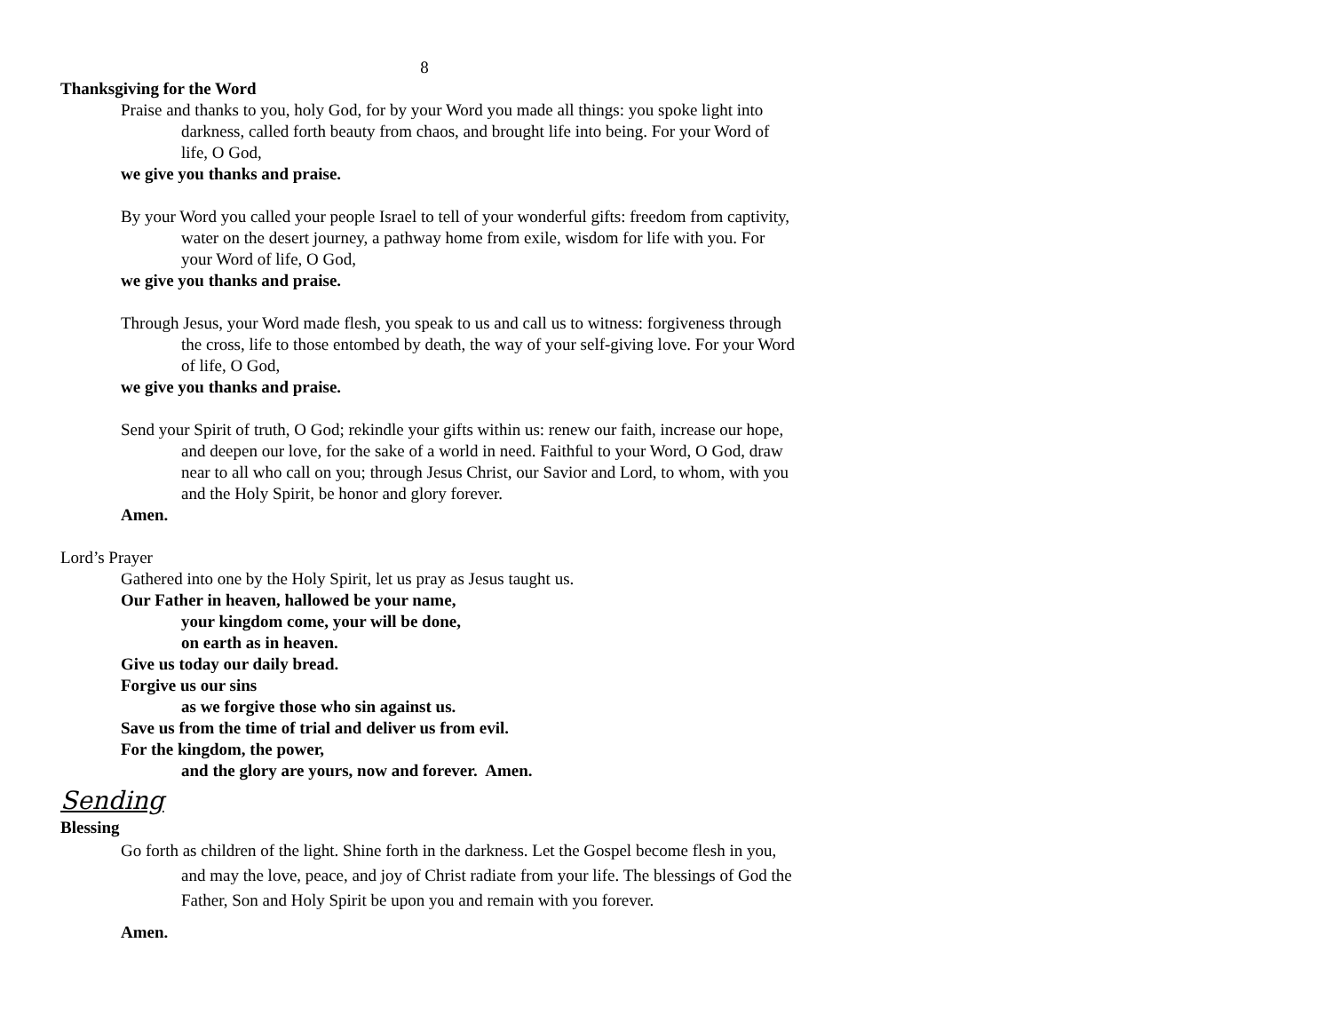8
Thanksgiving for the Word
Praise and thanks to you, holy God, for by your Word you made all things: you spoke light into darkness, called forth beauty from chaos, and brought life into being. For your Word of life, O God,
we give you thanks and praise.
By your Word you called your people Israel to tell of your wonderful gifts: freedom from captivity, water on the desert journey, a pathway home from exile, wisdom for life with you. For your Word of life, O God,
we give you thanks and praise.
Through Jesus, your Word made flesh, you speak to us and call us to witness: forgiveness through the cross, life to those entombed by death, the way of your self-giving love. For your Word of life, O God,
we give you thanks and praise.
Send your Spirit of truth, O God; rekindle your gifts within us: renew our faith, increase our hope, and deepen our love, for the sake of a world in need. Faithful to your Word, O God, draw near to all who call on you; through Jesus Christ, our Savior and Lord, to whom, with you and the Holy Spirit, be honor and glory forever.
Amen.
Lord’s Prayer
Gathered into one by the Holy Spirit, let us pray as Jesus taught us.
Our Father in heaven, hallowed be your name,
your kingdom come, your will be done,
on earth as in heaven.
Give us today our daily bread.
Forgive us our sins
as we forgive those who sin against us.
Save us from the time of trial and deliver us from evil.
For the kingdom, the power,
and the glory are yours, now and forever. Amen.
Sending
Blessing
Go forth as children of the light. Shine forth in the darkness. Let the Gospel become flesh in you, and may the love, peace, and joy of Christ radiate from your life. The blessings of God the Father, Son and Holy Spirit be upon you and remain with you forever.
Amen.